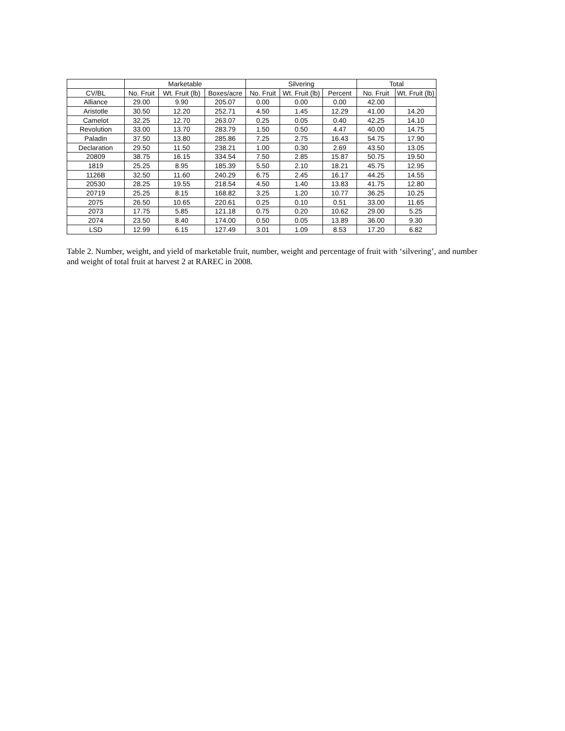| | Marketable | | | Silvering | | | Total | |
| --- | --- | --- | --- | --- | --- | --- | --- | --- |
| CV/BL | No. Fruit | Wt. Fruit (lb) | Boxes/acre | No. Fruit | Wt. Fruit (lb) | Percent | No. Fruit | Wt. Fruit (lb) |
| Alliance | 29.00 | 9.90 | 205.07 | 0.00 | 0.00 | 0.00 | 42.00 | |
| Aristotle | 30.50 | 12.20 | 252.71 | 4.50 | 1.45 | 12.29 | 41.00 | 14.20 |
| Camelot | 32.25 | 12.70 | 263.07 | 0.25 | 0.05 | 0.40 | 42.25 | 14.10 |
| Revolution | 33.00 | 13.70 | 283.79 | 1.50 | 0.50 | 4.47 | 40.00 | 14.75 |
| Paladin | 37.50 | 13.80 | 285.86 | 7.25 | 2.75 | 16.43 | 54.75 | 17.90 |
| Declaration | 29.50 | 11.50 | 238.21 | 1.00 | 0.30 | 2.69 | 43.50 | 13.05 |
| 20809 | 38.75 | 16.15 | 334.54 | 7.50 | 2.85 | 15.87 | 50.75 | 19.50 |
| 1819 | 25.25 | 8.95 | 185.39 | 5.50 | 2.10 | 18.21 | 45.75 | 12.95 |
| 1126B | 32.50 | 11.60 | 240.29 | 6.75 | 2.45 | 16.17 | 44.25 | 14.55 |
| 20530 | 28.25 | 19.55 | 218.54 | 4.50 | 1.40 | 13.83 | 41.75 | 12.80 |
| 20719 | 25.25 | 8.15 | 168.82 | 3.25 | 1.20 | 10.77 | 36.25 | 10.25 |
| 2075 | 26.50 | 10.65 | 220.61 | 0.25 | 0.10 | 0.51 | 33.00 | 11.65 |
| 2073 | 17.75 | 5.85 | 121.18 | 0.75 | 0.20 | 10.62 | 29.00 | 5.25 |
| 2074 | 23.50 | 8.40 | 174.00 | 0.50 | 0.05 | 13.89 | 36.00 | 9.30 |
| LSD | 12.99 | 6.15 | 127.49 | 3.01 | 1.09 | 8.53 | 17.20 | 6.82 |
Table 2. Number, weight, and yield of marketable fruit, number, weight and percentage of fruit with ‘silvering’, and number and weight of total fruit at harvest 2 at RAREC in 2008.